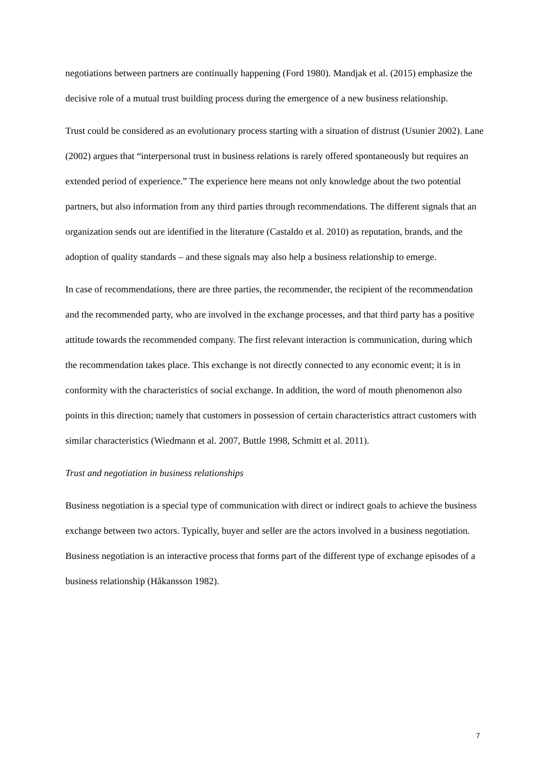negotiations between partners are continually happening (Ford 1980). Mandjak et al. (2015) emphasize the decisive role of a mutual trust building process during the emergence of a new business relationship.
Trust could be considered as an evolutionary process starting with a situation of distrust (Usunier 2002). Lane (2002) argues that “interpersonal trust in business relations is rarely offered spontaneously but requires an extended period of experience.” The experience here means not only knowledge about the two potential partners, but also information from any third parties through recommendations. The different signals that an organization sends out are identified in the literature (Castaldo et al. 2010) as reputation, brands, and the adoption of quality standards – and these signals may also help a business relationship to emerge.
In case of recommendations, there are three parties, the recommender, the recipient of the recommendation and the recommended party, who are involved in the exchange processes, and that third party has a positive attitude towards the recommended company. The first relevant interaction is communication, during which the recommendation takes place. This exchange is not directly connected to any economic event; it is in conformity with the characteristics of social exchange. In addition, the word of mouth phenomenon also points in this direction; namely that customers in possession of certain characteristics attract customers with similar characteristics (Wiedmann et al. 2007, Buttle 1998, Schmitt et al. 2011).
Trust and negotiation in business relationships
Business negotiation is a special type of communication with direct or indirect goals to achieve the business exchange between two actors. Typically, buyer and seller are the actors involved in a business negotiation. Business negotiation is an interactive process that forms part of the different type of exchange episodes of a business relationship (Håkansson 1982).
7